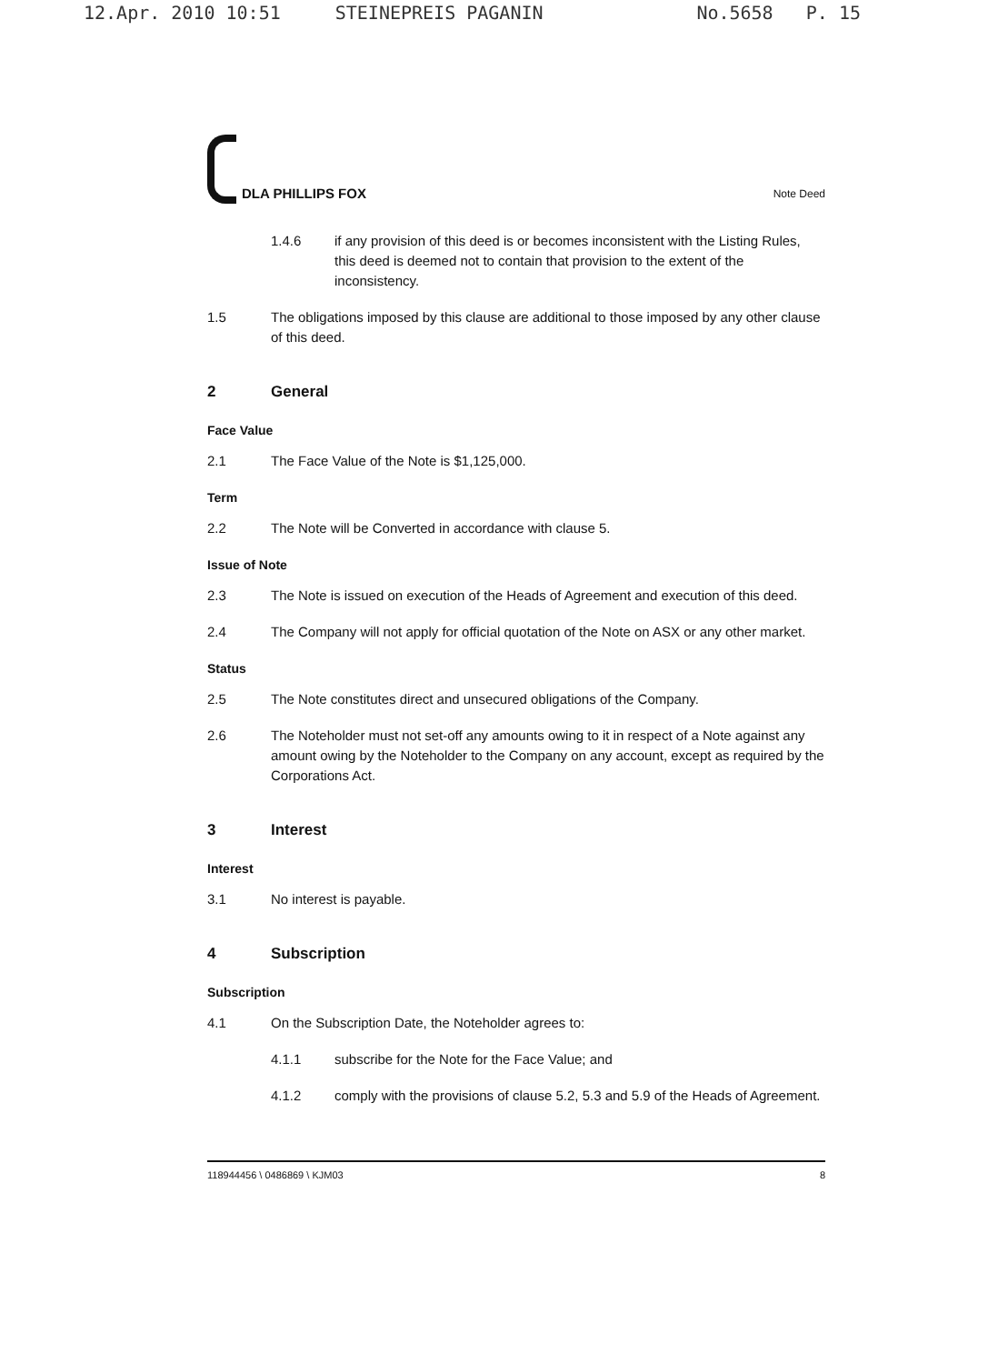12.Apr. 2010 10:51 STEINEPREIS PAGANIN No.5658 P. 15
DLA PHILLIPS FOX
Note Deed
1.4.6 if any provision of this deed is or becomes inconsistent with the Listing Rules, this deed is deemed not to contain that provision to the extent of the inconsistency.
1.5 The obligations imposed by this clause are additional to those imposed by any other clause of this deed.
2 General
Face Value
2.1 The Face Value of the Note is $1,125,000.
Term
2.2 The Note will be Converted in accordance with clause 5.
Issue of Note
2.3 The Note is issued on execution of the Heads of Agreement and execution of this deed.
2.4 The Company will not apply for official quotation of the Note on ASX or any other market.
Status
2.5 The Note constitutes direct and unsecured obligations of the Company.
2.6 The Noteholder must not set-off any amounts owing to it in respect of a Note against any amount owing by the Noteholder to the Company on any account, except as required by the Corporations Act.
3 Interest
Interest
3.1 No interest is payable.
4 Subscription
Subscription
4.1 On the Subscription Date, the Noteholder agrees to:
4.1.1 subscribe for the Note for the Face Value; and
4.1.2 comply with the provisions of clause 5.2, 5.3 and 5.9 of the Heads of Agreement.
118944456 \ 0486869 \ KJM03 8